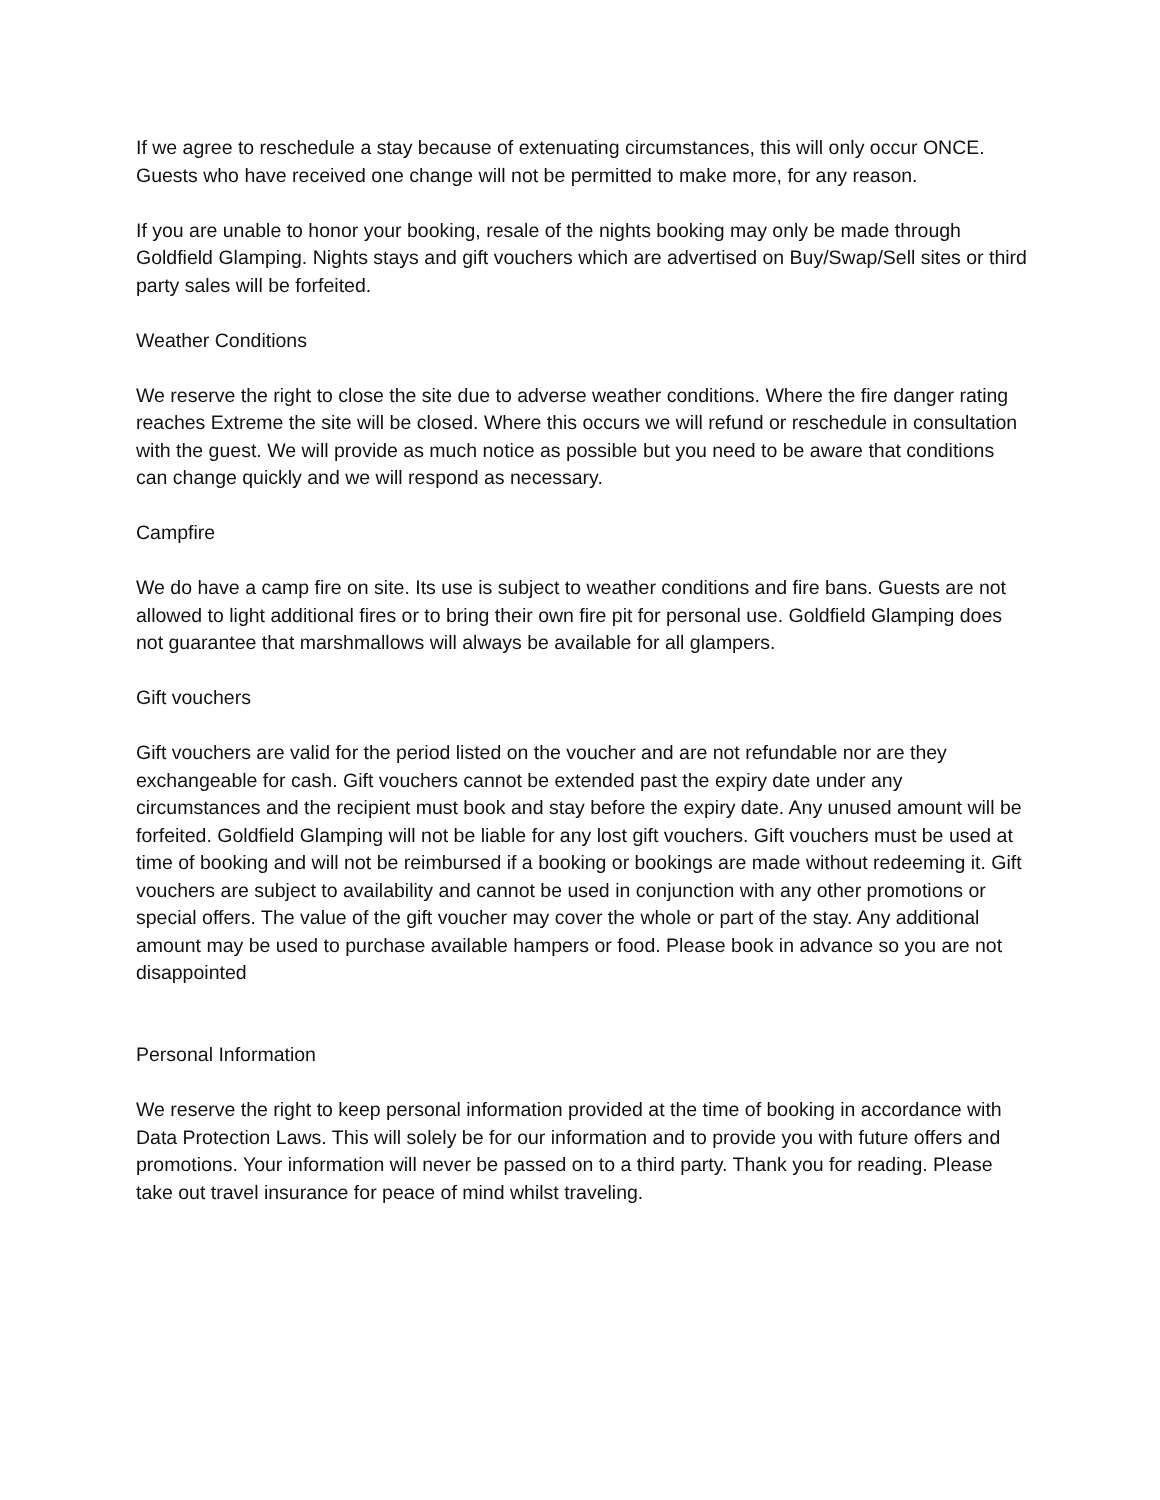If we agree to reschedule a stay because of extenuating circumstances, this will only occur ONCE. Guests who have received one change will not be permitted to make more, for any reason.
If you are unable to honor your booking, resale of the nights booking may only be made through Goldfield Glamping. Nights stays and gift vouchers which are advertised on Buy/Swap/Sell sites or third party sales will be forfeited.
Weather Conditions
We reserve the right to close the site due to adverse weather conditions. Where the fire danger rating reaches Extreme the site will be closed. Where this occurs we will refund or reschedule in consultation with the guest. We will provide as much notice as possible but you need to be aware that conditions can change quickly and we will respond as necessary.
Campfire
We do have a camp fire on site. Its use is subject to weather conditions and fire bans. Guests are not allowed to light additional fires or to bring their own fire pit for personal use. Goldfield Glamping does not guarantee that marshmallows will always be available for all glampers.
Gift vouchers
Gift vouchers are valid for the period listed on the voucher and are not refundable nor are they exchangeable for cash. Gift vouchers cannot be extended past the expiry date under any circumstances and the recipient must book and stay before the expiry date. Any unused amount will be forfeited. Goldfield Glamping will not be liable for any lost gift vouchers. Gift vouchers must be used at time of booking and will not be reimbursed if a booking or bookings are made without redeeming it. Gift vouchers are subject to availability and cannot be used in conjunction with any other promotions or special offers. The value of the gift voucher may cover the whole or part of the stay. Any additional amount may be used to purchase available hampers or food. Please book in advance so you are not disappointed
Personal Information
We reserve the right to keep personal information provided at the time of booking in accordance with Data Protection Laws. This will solely be for our information and to provide you with future offers and promotions. Your information will never be passed on to a third party. Thank you for reading. Please take out travel insurance for peace of mind whilst traveling.